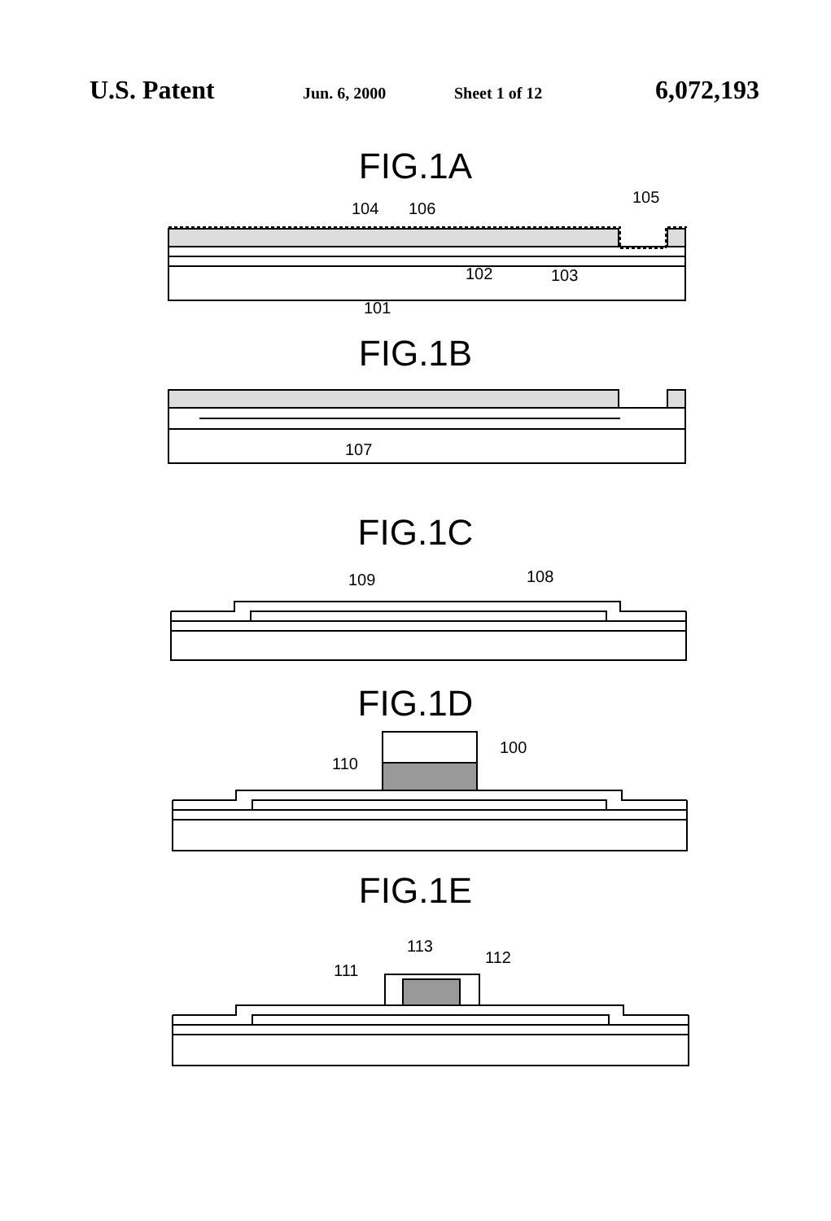U.S. Patent Jun. 6, 2000 Sheet 1 of 12 6,072,193
FIG.1A
104
106
105
102
103
101
FIG.1B
107
FIG.1C
109
108
FIG.1D
110
100
FIG.1E
111
113
112